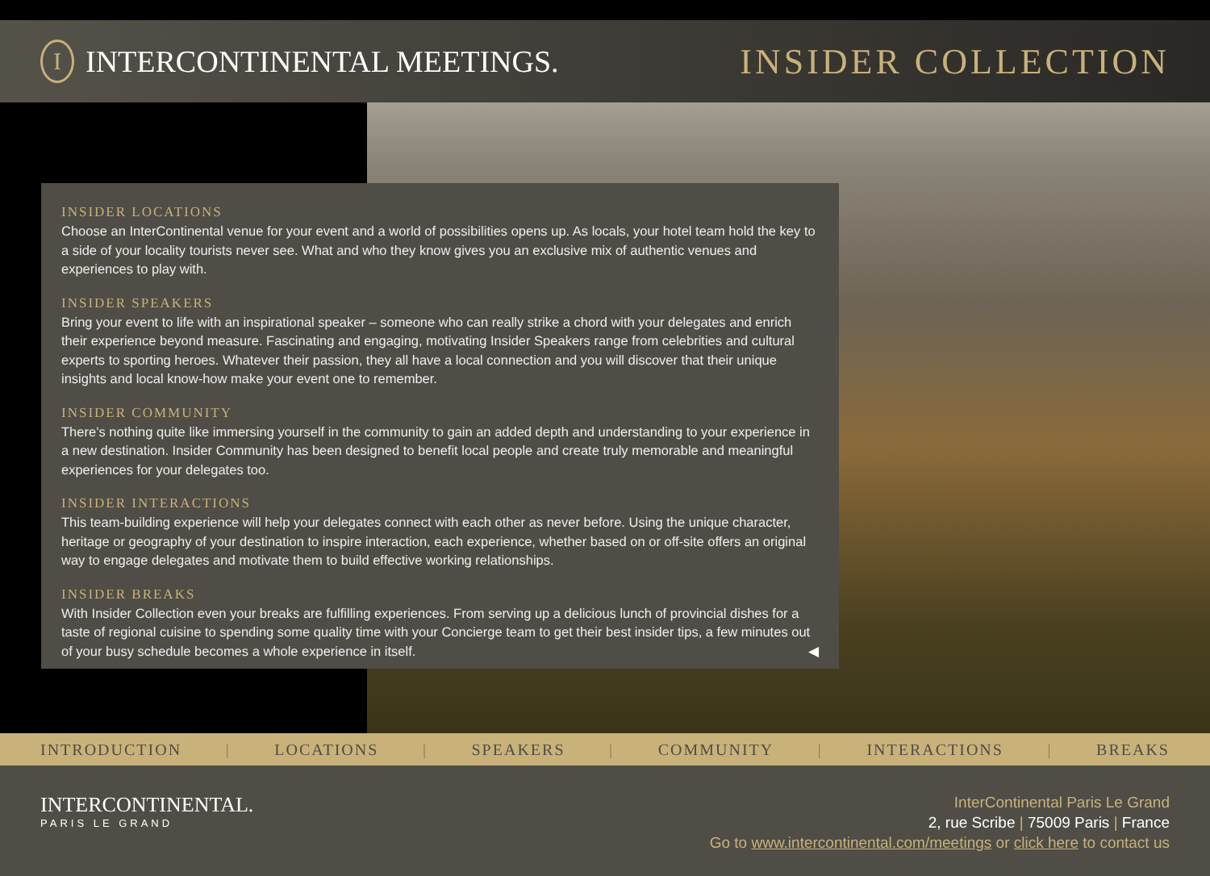I
INTERCONTINENTAL MEETINGS.
INSIDER COLLECTION
INSIDER LOCATIONS
Choose an InterContinental venue for your event and a world of possibilities opens up. As locals, your hotel team hold the key to a side of your locality tourists never see. What and who they know gives you an exclusive mix of authentic venues and experiences to play with.
INSIDER SPEAKERS
Bring your event to life with an inspirational speaker – someone who can really strike a chord with your delegates and enrich their experience beyond measure. Fascinating and engaging, motivating Insider Speakers range from celebrities and cultural experts to sporting heroes. Whatever their passion, they all have a local connection and you will discover that their unique insights and local know-how make your event one to remember.
INSIDER COMMUNITY
There’s nothing quite like immersing yourself in the community to gain an added depth and understanding to your experience in a new destination. Insider Community has been designed to benefit local people and create truly memorable and meaningful experiences for your delegates too.
INSIDER INTERACTIONS
This team-building experience will help your delegates connect with each other as never before. Using the unique character, heritage or geography of your destination to inspire interaction, each experience, whether based on or off-site offers an original way to engage delegates and motivate them to build effective working relationships.
INSIDER BREAKS
With Insider Collection even your breaks are fulfilling experiences. From serving up a delicious lunch of provincial dishes for a taste of regional cuisine to spending some quality time with your Concierge team to get their best insider tips, a few minutes out of your busy schedule becomes a whole experience in itself. ◀
INTRODUCTION | LOCATIONS | SPEAKERS | COMMUNITY | INTERACTIONS | BREAKS
INTERCONTINENTAL.
PARIS LE GRAND
InterContinental Paris Le Grand
2, rue Scribe | 75009 Paris | France
Go to www.intercontinental.com/meetings or click here to contact us